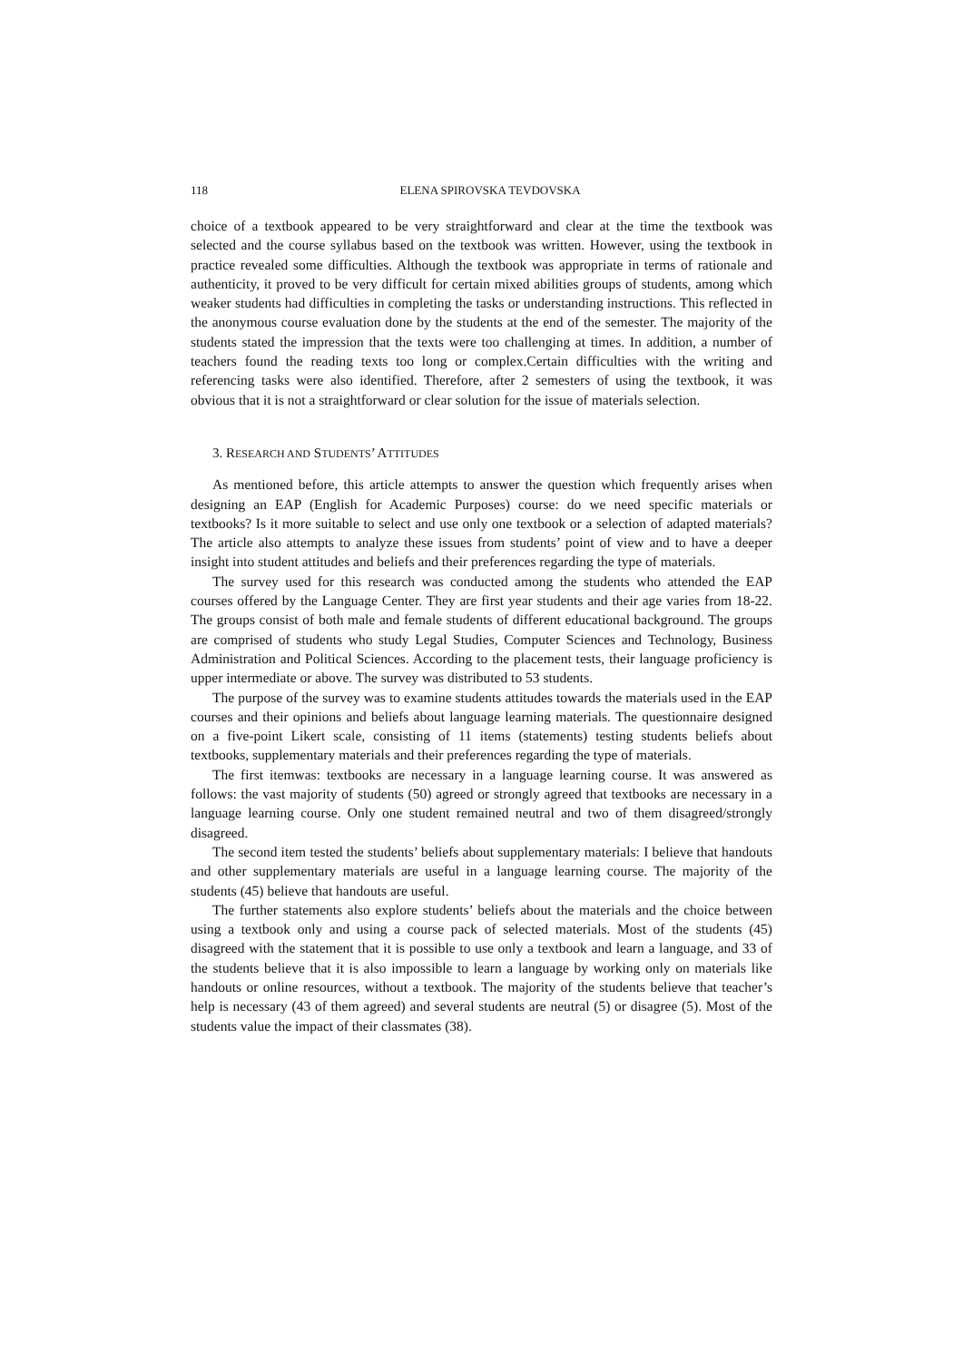118
ELENA SPIROVSKA TEVDOVSKA
choice of a textbook appeared to be very straightforward and clear at the time the textbook was selected and the course syllabus based on the textbook was written. However, using the textbook in practice revealed some difficulties. Although the textbook was appropriate in terms of rationale and authenticity, it proved to be very difficult for certain mixed abilities groups of students, among which weaker students had difficulties in completing the tasks or understanding instructions. This reflected in the anonymous course evaluation done by the students at the end of the semester. The majority of the students stated the impression that the texts were too challenging at times. In addition, a number of teachers found the reading texts too long or complex.Certain difficulties with the writing and referencing tasks were also identified. Therefore, after 2 semesters of using the textbook, it was obvious that it is not a straightforward or clear solution for the issue of materials selection.
3. RESEARCH AND STUDENTS’ ATTITUDES
As mentioned before, this article attempts to answer the question which frequently arises when designing an EAP (English for Academic Purposes) course: do we need specific materials or textbooks? Is it more suitable to select and use only one textbook or a selection of adapted materials? The article also attempts to analyze these issues from students’ point of view and to have a deeper insight into student attitudes and beliefs and their preferences regarding the type of materials.
The survey used for this research was conducted among the students who attended the EAP courses offered by the Language Center. They are first year students and their age varies from 18-22. The groups consist of both male and female students of different educational background. The groups are comprised of students who study Legal Studies, Computer Sciences and Technology, Business Administration and Political Sciences. According to the placement tests, their language proficiency is upper intermediate or above. The survey was distributed to 53 students.
The purpose of the survey was to examine students attitudes towards the materials used in the EAP courses and their opinions and beliefs about language learning materials. The questionnaire designed on a five-point Likert scale, consisting of 11 items (statements) testing students beliefs about textbooks, supplementary materials and their preferences regarding the type of materials.
The first itemwas: textbooks are necessary in a language learning course. It was answered as follows: the vast majority of students (50) agreed or strongly agreed that textbooks are necessary in a language learning course. Only one student remained neutral and two of them disagreed/strongly disagreed.
The second item tested the students’ beliefs about supplementary materials: I believe that handouts and other supplementary materials are useful in a language learning course. The majority of the students (45) believe that handouts are useful.
The further statements also explore students’ beliefs about the materials and the choice between using a textbook only and using a course pack of selected materials. Most of the students (45) disagreed with the statement that it is possible to use only a textbook and learn a language, and 33 of the students believe that it is also impossible to learn a language by working only on materials like handouts or online resources, without a textbook. The majority of the students believe that teacher’s help is necessary (43 of them agreed) and several students are neutral (5) or disagree (5). Most of the students value the impact of their classmates (38).